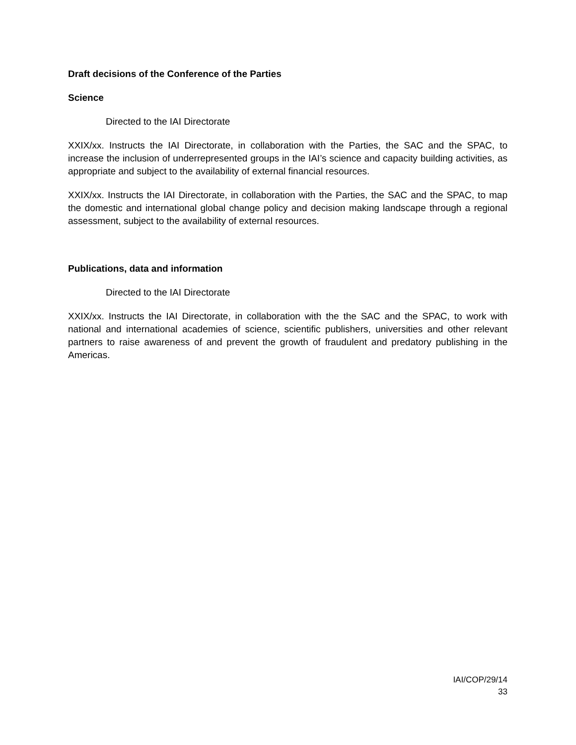Draft decisions of the Conference of the Parties
Science
Directed to the IAI Directorate
XXIX/xx. Instructs the IAI Directorate, in collaboration with the Parties, the SAC and the SPAC, to increase the inclusion of underrepresented groups in the IAI’s science and capacity building activities, as appropriate and subject to the availability of external financial resources.
XXIX/xx. Instructs the IAI Directorate, in collaboration with the Parties, the SAC and the SPAC, to map the domestic and international global change policy and decision making landscape through a regional assessment, subject to the availability of external resources.
Publications, data and information
Directed to the IAI Directorate
XXIX/xx. Instructs the IAI Directorate, in collaboration with the the SAC and the SPAC, to work with national and international academies of science, scientific publishers, universities and other relevant partners to raise awareness of and prevent the growth of fraudulent and predatory publishing in the Americas.
IAI/COP/29/14
33